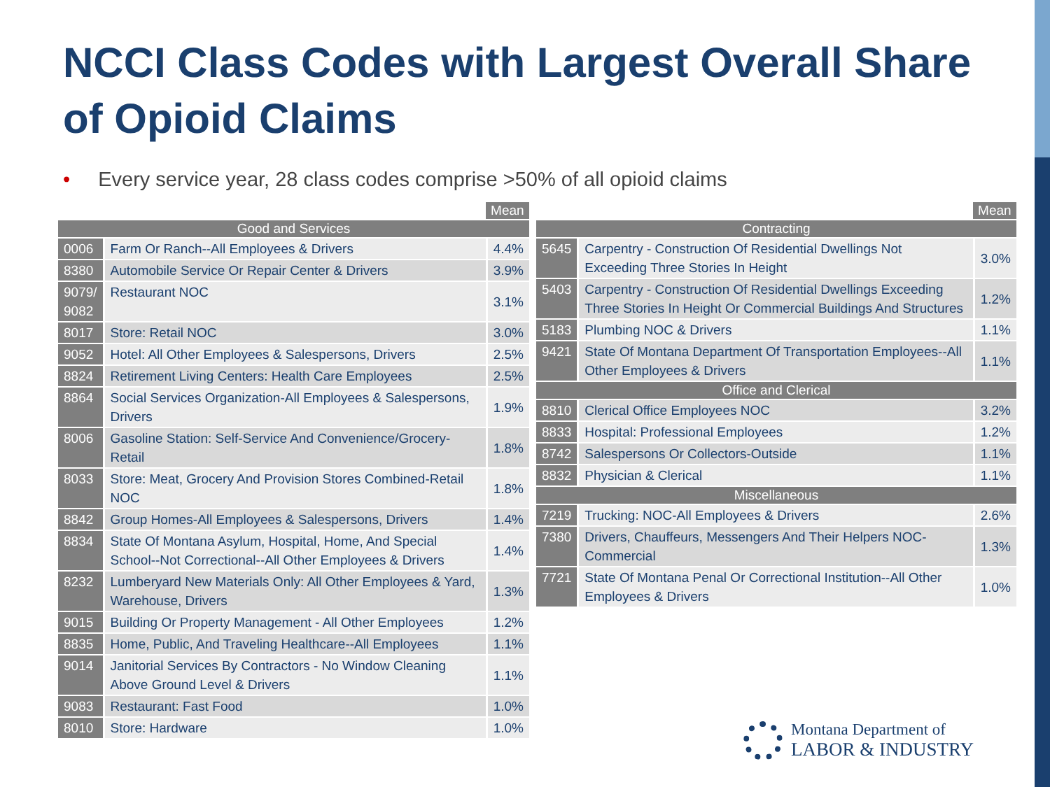NCCI Class Codes with Largest Overall Share of Opioid Claims
• Every service year, 28 class codes comprise >50% of all opioid claims
| | | Mean |
| Good and Services | | |
| 0006 | Farm Or Ranch--All Employees & Drivers | 4.4% |
| 8380 | Automobile Service Or Repair Center & Drivers | 3.9% |
| 9079/ 9082 | Restaurant NOC | 3.1% |
| 8017 | Store: Retail NOC | 3.0% |
| 9052 | Hotel: All Other Employees & Salespersons, Drivers | 2.5% |
| 8824 | Retirement Living Centers: Health Care Employees | 2.5% |
| 8864 | Social Services Organization-All Employees & Salespersons, Drivers | 1.9% |
| 8006 | Gasoline Station: Self-Service And Convenience/Grocery-Retail | 1.8% |
| 8033 | Store: Meat, Grocery And Provision Stores Combined-Retail NOC | 1.8% |
| 8842 | Group Homes-All Employees & Salespersons, Drivers | 1.4% |
| 8834 | State Of Montana Asylum, Hospital, Home, And Special School--Not Correctional--All Other Employees & Drivers | 1.4% |
| 8232 | Lumberyard New Materials Only: All Other Employees & Yard, Warehouse, Drivers | 1.3% |
| 9015 | Building Or Property Management - All Other Employees | 1.2% |
| 8835 | Home, Public, And Traveling Healthcare--All Employees | 1.1% |
| 9014 | Janitorial Services By Contractors - No Window Cleaning Above Ground Level & Drivers | 1.1% |
| 9083 | Restaurant: Fast Food | 1.0% |
| 8010 | Store: Hardware | 1.0% |
| | | Mean |
| Contracting | | |
| 5645 | Carpentry - Construction Of Residential Dwellings Not Exceeding Three Stories In Height | 3.0% |
| 5403 | Carpentry - Construction Of Residential Dwellings Exceeding Three Stories In Height Or Commercial Buildings And Structures | 1.2% |
| 5183 | Plumbing NOC & Drivers | 1.1% |
| 9421 | State Of Montana Department Of Transportation Employees--All Other Employees & Drivers | 1.1% |
| Office and Clerical | | |
| 8810 | Clerical Office Employees NOC | 3.2% |
| 8833 | Hospital: Professional Employees | 1.2% |
| 8742 | Salespersons Or Collectors-Outside | 1.1% |
| 8832 | Physician & Clerical | 1.1% |
| Miscellaneous | | |
| 7219 | Trucking: NOC-All Employees & Drivers | 2.6% |
| 7380 | Drivers, Chauffeurs, Messengers And Their Helpers NOC-Commercial | 1.3% |
| 7721 | State Of Montana Penal Or Correctional Institution--All Other Employees & Drivers | 1.0% |
Montana Department of
LABOR & INDUSTRY